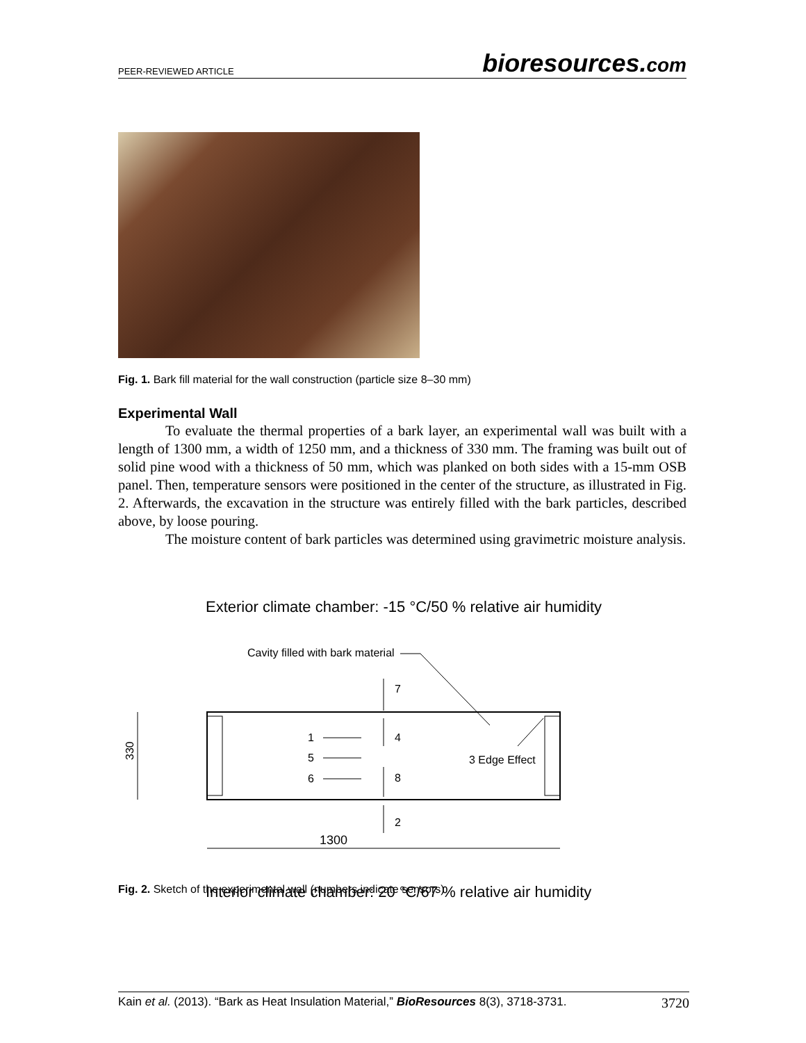PEER-REVIEWED ARTICLE bioresources.com
Fig. 1. Bark fill material for the wall construction (particle size 8–30 mm)
Experimental Wall
To evaluate the thermal properties of a bark layer, an experimental wall was built with a length of 1300 mm, a width of 1250 mm, and a thickness of 330 mm. The framing was built out of solid pine wood with a thickness of 50 mm, which was planked on both sides with a 15-mm OSB panel. Then, temperature sensors were positioned in the center of the structure, as illustrated in Fig. 2. Afterwards, the excavation in the structure was entirely filled with the bark particles, described above, by loose pouring.
The moisture content of bark particles was determined using gravimetric moisture analysis.
Exterior climate chamber: -15 °C/50 % relative air humidity
Cavity filled with bark material
7
4
8
2
1
5
6
3 Edge Effect
1300
330
Interior climate chamber: 20 °C/67 % relative air humidity
Fig. 2. Sketch of the experimental wall (numbers indicate sensors)
Kain et al. (2013). “Bark as Heat Insulation Material,” BioResources 8(3), 3718-3731. 3720